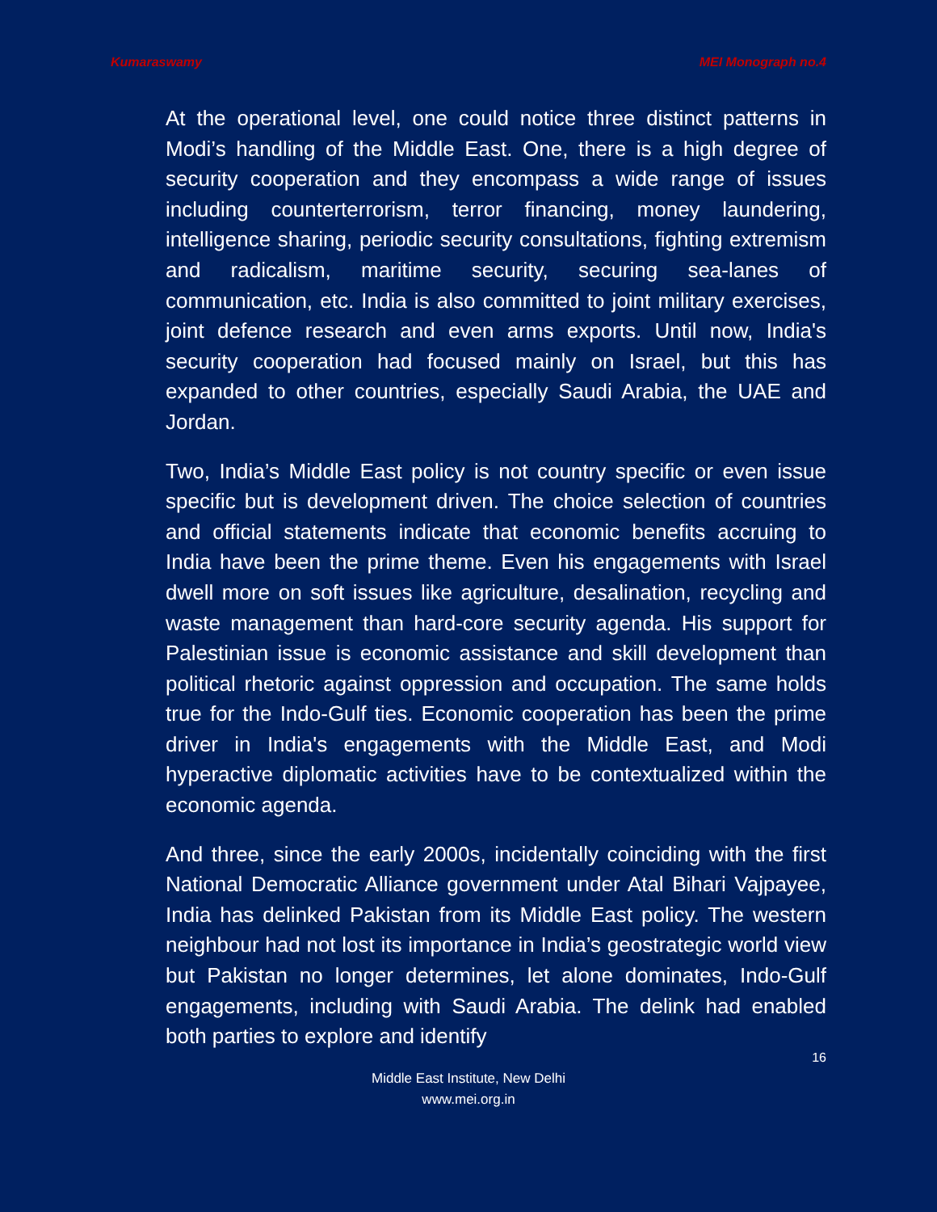Kumaraswamy MEI Monograph no.4
At the operational level, one could notice three distinct patterns in Modi’s handling of the Middle East. One, there is a high degree of security cooperation and they encompass a wide range of issues including counterterrorism, terror financing, money laundering, intelligence sharing, periodic security consultations, fighting extremism and radicalism, maritime security, securing sea-lanes of communication, etc. India is also committed to joint military exercises, joint defence research and even arms exports. Until now, India's security cooperation had focused mainly on Israel, but this has expanded to other countries, especially Saudi Arabia, the UAE and Jordan.
Two, India’s Middle East policy is not country specific or even issue specific but is development driven. The choice selection of countries and official statements indicate that economic benefits accruing to India have been the prime theme. Even his engagements with Israel dwell more on soft issues like agriculture, desalination, recycling and waste management than hard-core security agenda. His support for Palestinian issue is economic assistance and skill development than political rhetoric against oppression and occupation. The same holds true for the Indo-Gulf ties. Economic cooperation has been the prime driver in India's engagements with the Middle East, and Modi hyperactive diplomatic activities have to be contextualized within the economic agenda.
And three, since the early 2000s, incidentally coinciding with the first National Democratic Alliance government under Atal Bihari Vajpayee, India has delinked Pakistan from its Middle East policy. The western neighbour had not lost its importance in India’s geostrategic world view but Pakistan no longer determines, let alone dominates, Indo-Gulf engagements, including with Saudi Arabia. The delink had enabled both parties to explore and identify
16
Middle East Institute, New Delhi
www.mei.org.in